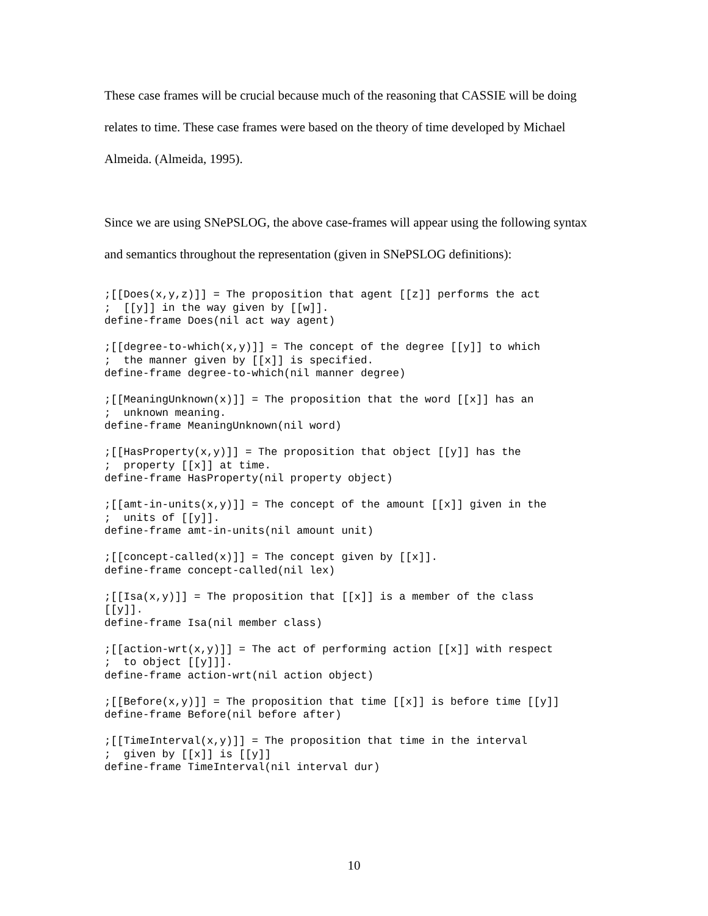These case frames will be crucial because much of the reasoning that CASSIE will be doing relates to time. These case frames were based on the theory of time developed by Michael Almeida. (Almeida, 1995).
Since we are using SNePSLOG, the above case-frames will appear using the following syntax and semantics throughout the representation (given in SNePSLOG definitions):
;[[Does(x,y,z)]] = The proposition that agent [[z]] performs the act
;  [[y]] in the way given by [[w]].
define-frame Does(nil act way agent)

;[[degree-to-which(x,y)]] = The concept of the degree [[y]] to which
;  the manner given by [[x]] is specified.
define-frame degree-to-which(nil manner degree)

;[[MeaningUnknown(x)]] = The proposition that the word [[x]] has an
;  unknown meaning.
define-frame MeaningUnknown(nil word)

;[[HasProperty(x,y)]] = The proposition that object [[y]] has the
;  property [[x]] at time.
define-frame HasProperty(nil property object)

;[[amt-in-units(x,y)]] = The concept of the amount [[x]] given in the
;  units of [[y]].
define-frame amt-in-units(nil amount unit)

;[[concept-called(x)]] = The concept given by [[x]].
define-frame concept-called(nil lex)

;[[Isa(x,y)]] = The proposition that [[x]] is a member of the class
[[y]].
define-frame Isa(nil member class)

;[[action-wrt(x,y)]] = The act of performing action [[x]] with respect
;  to object [[y]]].
define-frame action-wrt(nil action object)

;[[Before(x,y)]] = The proposition that time [[x]] is before time [[y]]
define-frame Before(nil before after)

;[[TimeInterval(x,y)]] = The proposition that time in the interval
;  given by [[x]] is [[y]]
define-frame TimeInterval(nil interval dur)
10